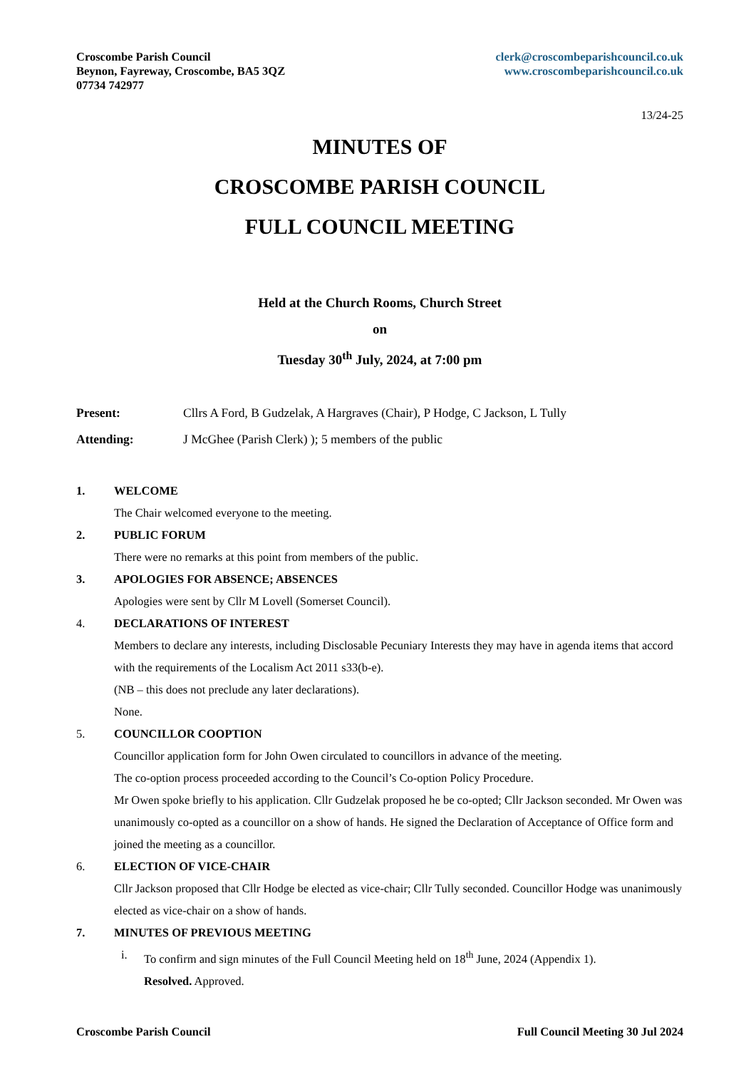Croscombe Parish Council
Beynon, Fayreway, Croscombe, BA5 3QZ
07734 742977
clerk@croscombeparishcouncil.co.uk
www.croscombeparishcouncil.co.uk
13/24-25
MINUTES OF
CROSCOMBE PARISH COUNCIL
FULL COUNCIL MEETING
Held at the Church Rooms, Church Street
on
Tuesday 30<sup>th</sup> July, 2024, at 7:00 pm
Present: Cllrs A Ford, B Gudzelak, A Hargraves (Chair), P Hodge, C Jackson, L Tully
Attending: J McGhee (Parish Clerk) ); 5 members of the public
1. WELCOME
The Chair welcomed everyone to the meeting.
2. PUBLIC FORUM
There were no remarks at this point from members of the public.
3. APOLOGIES FOR ABSENCE; ABSENCES
Apologies were sent by Cllr M Lovell (Somerset Council).
4. DECLARATIONS OF INTEREST
Members to declare any interests, including Disclosable Pecuniary Interests they may have in agenda items that accord with the requirements of the Localism Act 2011 s33(b-e).
(NB – this does not preclude any later declarations).
None.
5. COUNCILLOR COOPTION
Councillor application form for John Owen circulated to councillors in advance of the meeting.
The co-option process proceeded according to the Council’s Co-option Policy Procedure.
Mr Owen spoke briefly to his application. Cllr Gudzelak proposed he be co-opted; Cllr Jackson seconded. Mr Owen was unanimously co-opted as a councillor on a show of hands. He signed the Declaration of Acceptance of Office form and joined the meeting as a councillor.
6. ELECTION OF VICE-CHAIR
Cllr Jackson proposed that Cllr Hodge be elected as vice-chair; Cllr Tully seconded. Councillor Hodge was unanimously elected as vice-chair on a show of hands.
7. MINUTES OF PREVIOUS MEETING
i. To confirm and sign minutes of the Full Council Meeting held on 18<sup>th</sup> June, 2024 (Appendix 1).
Resolved. Approved.
Croscombe Parish Council Full Council Meeting 30 Jul 2024